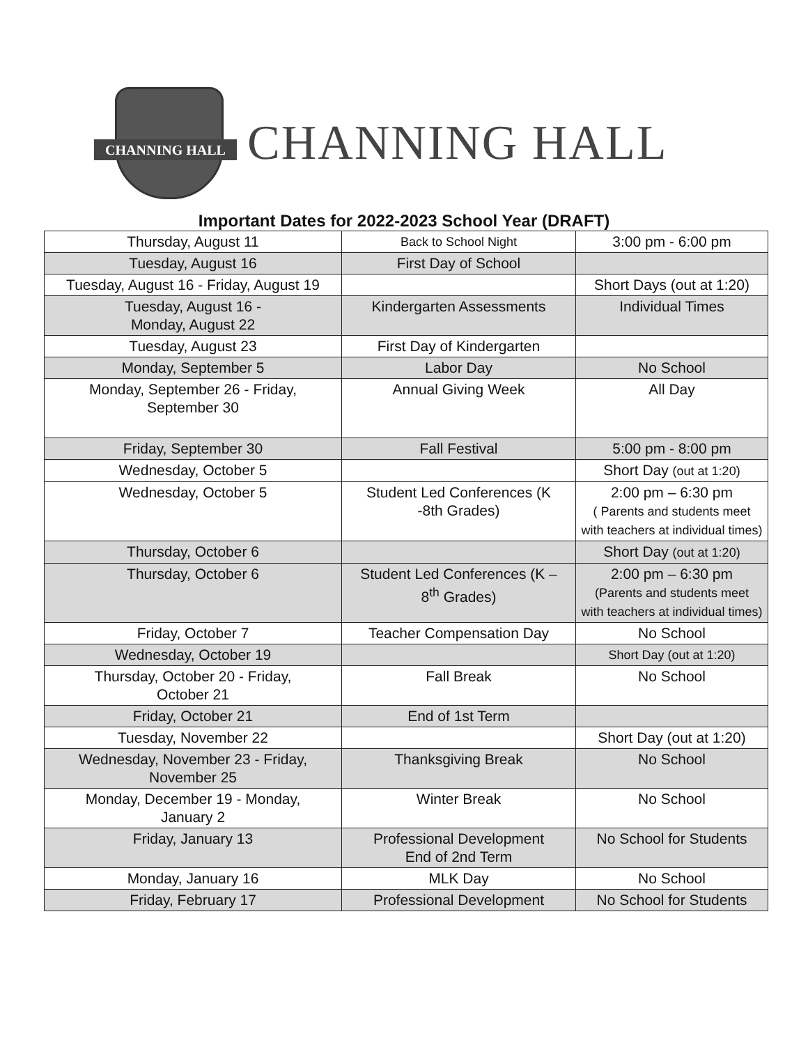CHANNING HALL
CHANNING HALL
Important Dates for 2022-2023 School Year (DRAFT)
| Thursday, August 11 | Back to School Night | 3:00 pm - 6:00 pm |
| Tuesday, August 16 | First Day of School | |
| Tuesday, August 16 - Friday, August 19 | | Short Days (out at 1:20) |
| Tuesday, August 16 - Monday, August 22 | Kindergarten Assessments | Individual Times |
| Tuesday, August 23 | First Day of Kindergarten | |
| Monday, September 5 | Labor Day | No School |
| Monday, September 26 - Friday, September 30 | Annual Giving Week | All Day |
| Friday, September 30 | Fall Festival | 5:00 pm - 8:00 pm |
| Wednesday, October 5 | | Short Day (out at 1:20) |
| Wednesday, October 5 | Student Led Conferences (K -8th Grades) | 2:00 pm – 6:30 pm ( Parents and students meet with teachers at individual times) |
| Thursday, October 6 | | Short Day (out at 1:20) |
| Thursday, October 6 | Student Led Conferences (K – 8<sup>th</sup> Grades) | 2:00 pm – 6:30 pm (Parents and students meet with teachers at individual times) |
| Friday, October 7 | Teacher Compensation Day | No School |
| Wednesday, October 19 | | Short Day (out at 1:20) |
| Thursday, October 20 - Friday, October 21 | Fall Break | No School |
| Friday, October 21 | End of 1st Term | |
| Tuesday, November 22 | | Short Day (out at 1:20) |
| Wednesday, November 23 - Friday, November 25 | Thanksgiving Break | No School |
| Monday, December 19 - Monday, January 2 | Winter Break | No School |
| Friday, January 13 | Professional Development End of 2nd Term | No School for Students |
| Monday, January 16 | MLK Day | No School |
| Friday, February 17 | Professional Development | No School for Students |